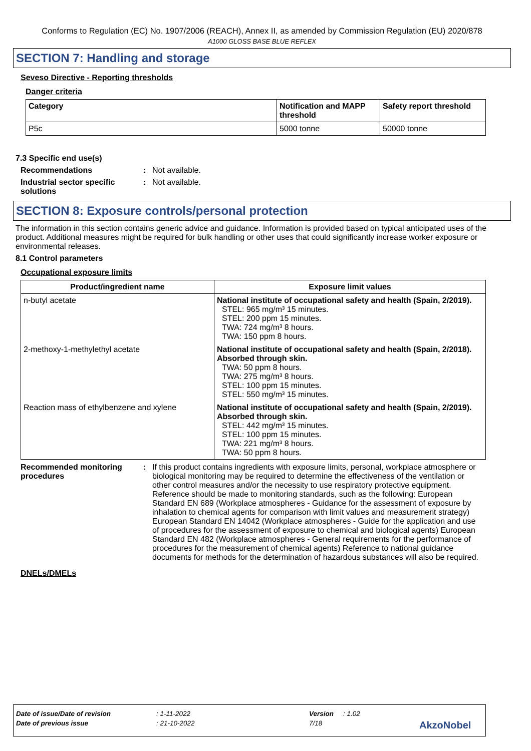Conforms to Regulation (EC) No. 1907/2006 (REACH), Annex II, as amended by Commission Regulation (EU) 2020/878
A1000 GLOSS BASE BLUE REFLEX
SECTION 7: Handling and storage
Seveso Directive - Reporting thresholds
Danger criteria
| Category | Notification and MAPP threshold | Safety report threshold |
| --- | --- | --- |
| P5c | 5000 tonne | 50000 tonne |
7.3 Specific end use(s)
Recommendations : Not available.
Industrial sector specific solutions
: Not available.
SECTION 8: Exposure controls/personal protection
The information in this section contains generic advice and guidance. Information is provided based on typical anticipated uses of the product. Additional measures might be required for bulk handling or other uses that could significantly increase worker exposure or environmental releases.
8.1 Control parameters
Occupational exposure limits
| Product/ingredient name | Exposure limit values |
| --- | --- |
| n-butyl acetate | National institute of occupational safety and health (Spain, 2/2019). STEL: 965 mg/m³ 15 minutes. STEL: 200 ppm 15 minutes. TWA: 724 mg/m³ 8 hours. TWA: 150 ppm 8 hours. |
| 2-methoxy-1-methylethyl acetate | National institute of occupational safety and health (Spain, 2/2018). Absorbed through skin. TWA: 50 ppm 8 hours. TWA: 275 mg/m³ 8 hours. STEL: 100 ppm 15 minutes. STEL: 550 mg/m³ 15 minutes. |
| Reaction mass of ethylbenzene and xylene | National institute of occupational safety and health (Spain, 2/2019). Absorbed through skin. STEL: 442 mg/m³ 15 minutes. STEL: 100 ppm 15 minutes. TWA: 221 mg/m³ 8 hours. TWA: 50 ppm 8 hours. |
Recommended monitoring procedures
: If this product contains ingredients with exposure limits, personal, workplace atmosphere or biological monitoring may be required to determine the effectiveness of the ventilation or other control measures and/or the necessity to use respiratory protective equipment. Reference should be made to monitoring standards, such as the following: European Standard EN 689 (Workplace atmospheres - Guidance for the assessment of exposure by inhalation to chemical agents for comparison with limit values and measurement strategy) European Standard EN 14042 (Workplace atmospheres - Guide for the application and use of procedures for the assessment of exposure to chemical and biological agents) European Standard EN 482 (Workplace atmospheres - General requirements for the performance of procedures for the measurement of chemical agents) Reference to national guidance documents for methods for the determination of hazardous substances will also be required.
DNELs/DMELs
Date of issue/Date of revision: 1-11-2022 Version: 1.02
Date of previous issue: 21-10-2022 7/18 AkzoNobel